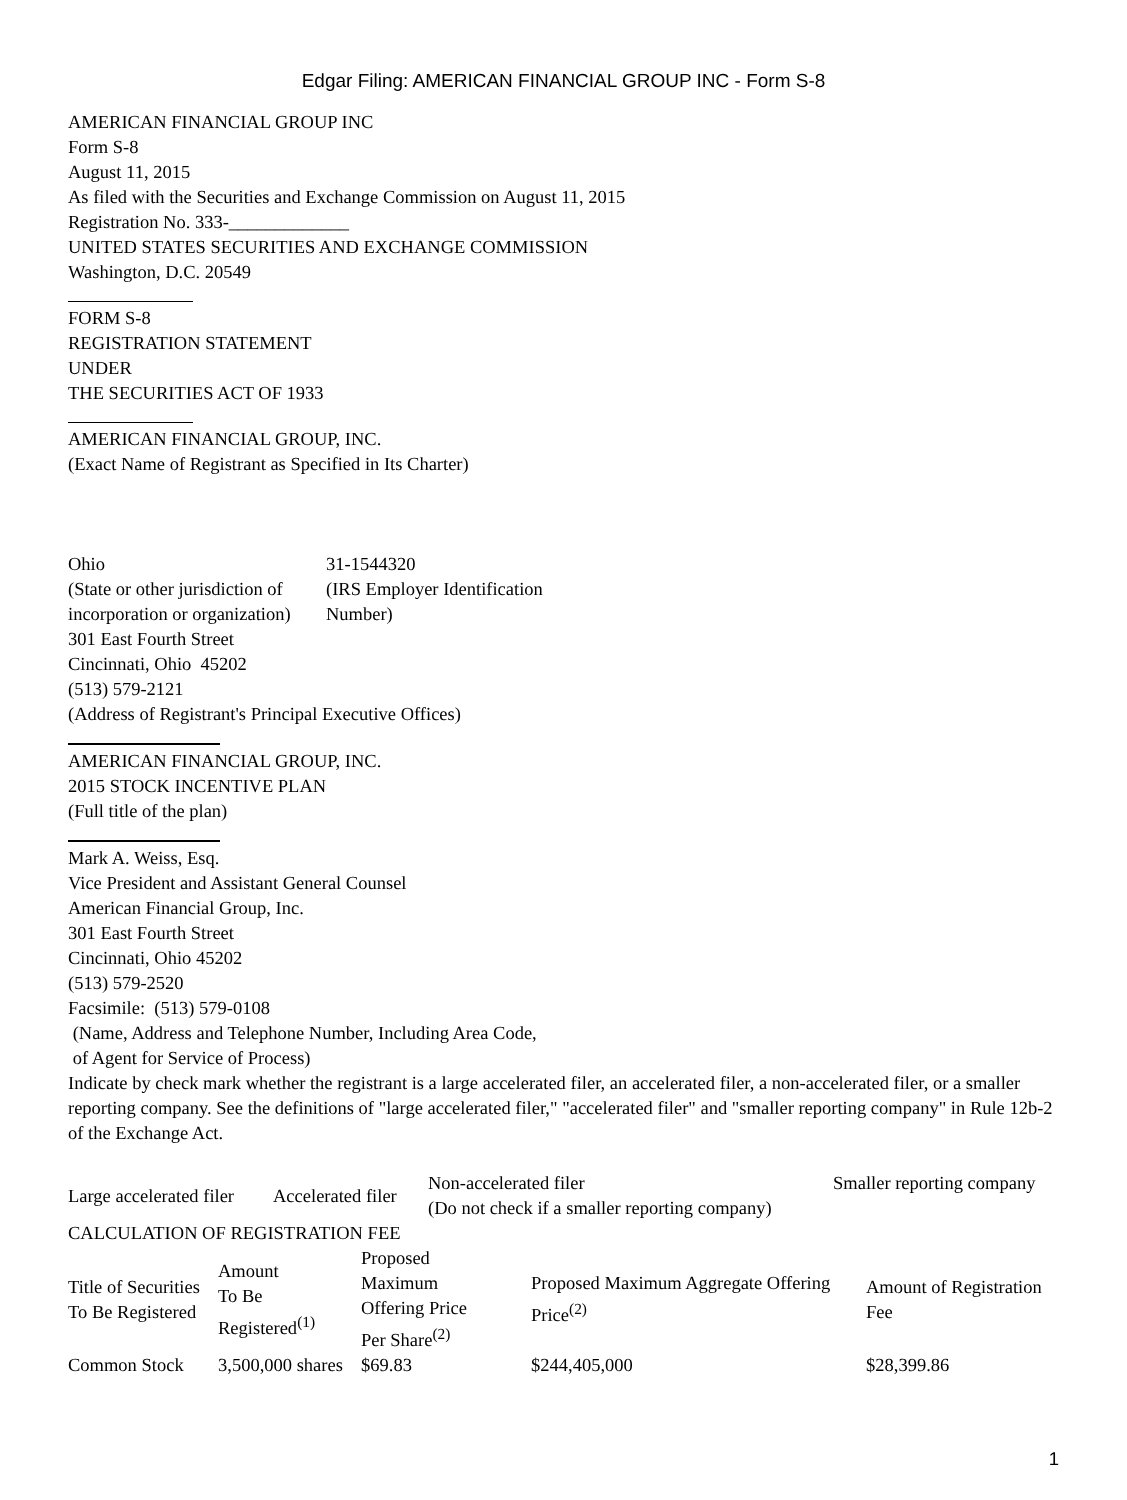Edgar Filing: AMERICAN FINANCIAL GROUP INC - Form S-8
AMERICAN FINANCIAL GROUP INC
Form S-8
August 11, 2015
As filed with the Securities and Exchange Commission on August 11, 2015
Registration No. 333-_____________
UNITED STATES SECURITIES AND EXCHANGE COMMISSION
Washington, D.C. 20549
FORM S-8
REGISTRATION STATEMENT
UNDER
THE SECURITIES ACT OF 1933
AMERICAN FINANCIAL GROUP, INC.
(Exact Name of Registrant as Specified in Its Charter)
| Ohio (State or other jurisdiction of incorporation or organization) | 31-1544320 (IRS Employer Identification Number) |
301 East Fourth Street
Cincinnati, Ohio 45202
(513) 579-2121
(Address of Registrant's Principal Executive Offices)
AMERICAN FINANCIAL GROUP, INC.
2015 STOCK INCENTIVE PLAN
(Full title of the plan)
Mark A. Weiss, Esq.
Vice President and Assistant General Counsel
American Financial Group, Inc.
301 East Fourth Street
Cincinnati, Ohio 45202
(513) 579-2520
Facsimile: (513) 579-0108
(Name, Address and Telephone Number, Including Area Code,
of Agent for Service of Process)
Indicate by check mark whether the registrant is a large accelerated filer, an accelerated filer, a non-accelerated filer, or a smaller reporting company. See the definitions of "large accelerated filer," "accelerated filer" and "smaller reporting company" in Rule 12b-2 of the Exchange Act.
| Large accelerated filer | Accelerated filer | Non-accelerated filer (Do not check if a smaller reporting company) | Smaller reporting company |
CALCULATION OF REGISTRATION FEE
| Title of Securities To Be Registered | Amount To Be Registered<sup>(1)</sup> | Proposed Maximum Offering Price Per Share<sup>(2)</sup> | Proposed Maximum Aggregate Offering Price<sup>(2)</sup> | Amount of Registration Fee |
| --- | --- | --- | --- | --- |
| Common Stock | 3,500,000 shares | $69.83 | $244,405,000 | $28,399.86 |
1